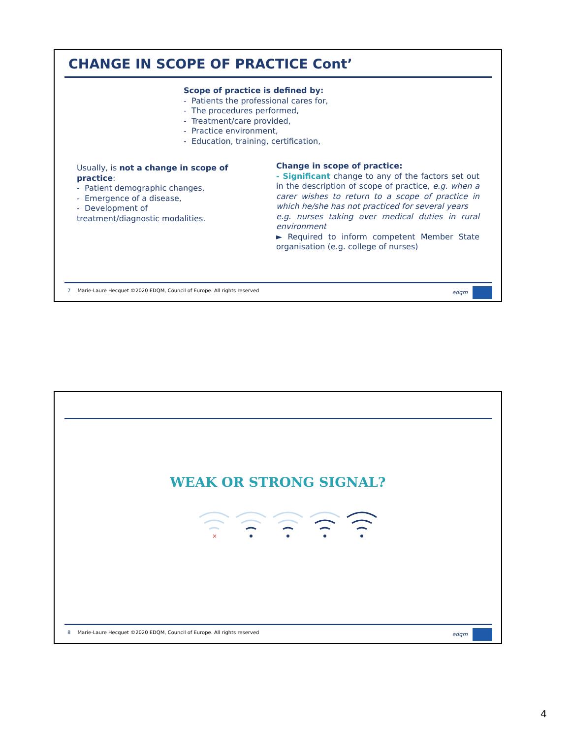CHANGE IN SCOPE OF PRACTICE Cont’
Scope of practice is defined by:
- Patients the professional cares for,
- The procedures performed,
- Treatment/care provided,
- Practice environment,
- Education, training, certification,
Usually, is not a change in scope of practice:
- Patient demographic changes,
- Emergence of a disease,
- Development of treatment/diagnostic modalities.
Change in scope of practice:
- Significant change to any of the factors set out in the description of scope of practice, e.g. when a carer wishes to return to a scope of practice in which he/she has not practiced for several years
e.g. nurses taking over medical duties in rural environment
► Required to inform competent Member State organisation (e.g. college of nurses)
7 Marie-Laure Hecquet ©2020 EDQM, Council of Europe. All rights reserved
edqm
WEAK OR STRONG SIGNAL?
×
8 Marie-Laure Hecquet ©2020 EDQM, Council of Europe. All rights reserved
edqm
4